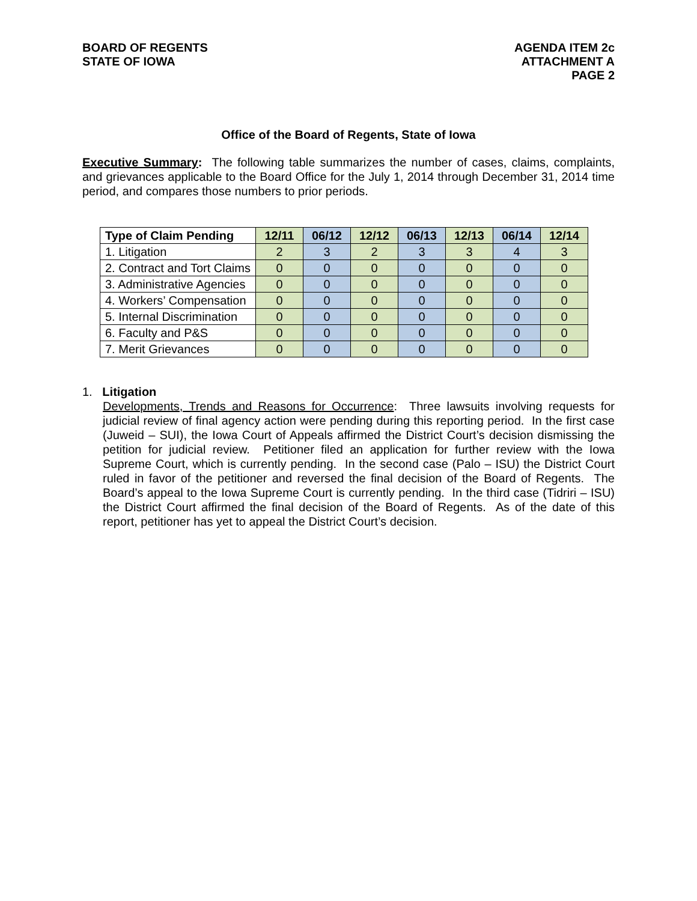BOARD OF REGENTS
STATE OF IOWA
AGENDA ITEM 2c
ATTACHMENT A
PAGE 2
Office of the Board of Regents, State of Iowa
Executive Summary: The following table summarizes the number of cases, claims, complaints, and grievances applicable to the Board Office for the July 1, 2014 through December 31, 2014 time period, and compares those numbers to prior periods.
| Type of Claim Pending | 12/11 | 06/12 | 12/12 | 06/13 | 12/13 | 06/14 | 12/14 |
| --- | --- | --- | --- | --- | --- | --- | --- |
| 1. Litigation | 2 | 3 | 2 | 3 | 3 | 4 | 3 |
| 2. Contract and Tort Claims | 0 | 0 | 0 | 0 | 0 | 0 | 0 |
| 3. Administrative Agencies | 0 | 0 | 0 | 0 | 0 | 0 | 0 |
| 4. Workers’ Compensation | 0 | 0 | 0 | 0 | 0 | 0 | 0 |
| 5. Internal Discrimination | 0 | 0 | 0 | 0 | 0 | 0 | 0 |
| 6. Faculty and P&S | 0 | 0 | 0 | 0 | 0 | 0 | 0 |
| 7. Merit Grievances | 0 | 0 | 0 | 0 | 0 | 0 | 0 |
1. Litigation
Developments, Trends and Reasons for Occurrence: Three lawsuits involving requests for judicial review of final agency action were pending during this reporting period. In the first case (Juweid – SUI), the Iowa Court of Appeals affirmed the District Court’s decision dismissing the petition for judicial review. Petitioner filed an application for further review with the Iowa Supreme Court, which is currently pending. In the second case (Palo – ISU) the District Court ruled in favor of the petitioner and reversed the final decision of the Board of Regents. The Board’s appeal to the Iowa Supreme Court is currently pending. In the third case (Tidriri – ISU) the District Court affirmed the final decision of the Board of Regents. As of the date of this report, petitioner has yet to appeal the District Court’s decision.